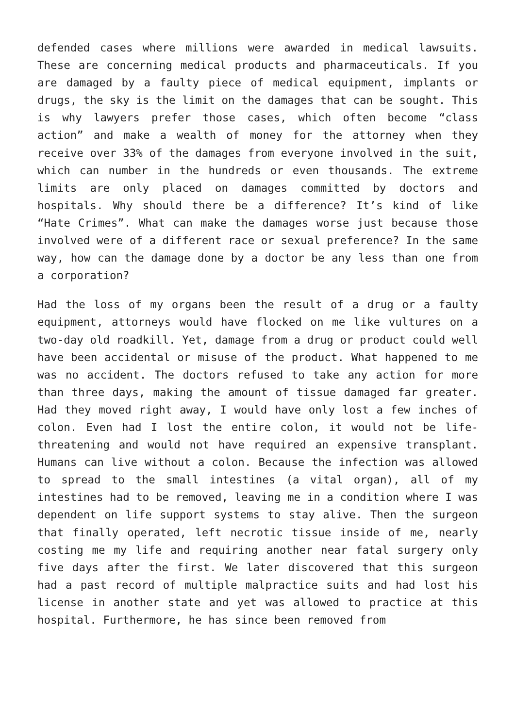defended cases where millions were awarded in medical lawsuits. These are concerning medical products and pharmaceuticals. If you are damaged by a faulty piece of medical equipment, implants or drugs, the sky is the limit on the damages that can be sought. This is why lawyers prefer those cases, which often become “class action” and make a wealth of money for the attorney when they receive over 33% of the damages from everyone involved in the suit, which can number in the hundreds or even thousands. The extreme limits are only placed on damages committed by doctors and hospitals. Why should there be a difference? It’s kind of like “Hate Crimes”. What can make the damages worse just because those involved were of a different race or sexual preference? In the same way, how can the damage done by a doctor be any less than one from a corporation?
Had the loss of my organs been the result of a drug or a faulty equipment, attorneys would have flocked on me like vultures on a two-day old roadkill. Yet, damage from a drug or product could well have been accidental or misuse of the product. What happened to me was no accident. The doctors refused to take any action for more than three days, making the amount of tissue damaged far greater. Had they moved right away, I would have only lost a few inches of colon. Even had I lost the entire colon, it would not be life-threatening and would not have required an expensive transplant. Humans can live without a colon. Because the infection was allowed to spread to the small intestines (a vital organ), all of my intestines had to be removed, leaving me in a condition where I was dependent on life support systems to stay alive. Then the surgeon that finally operated, left necrotic tissue inside of me, nearly costing me my life and requiring another near fatal surgery only five days after the first. We later discovered that this surgeon had a past record of multiple malpractice suits and had lost his license in another state and yet was allowed to practice at this hospital. Furthermore, he has since been removed from